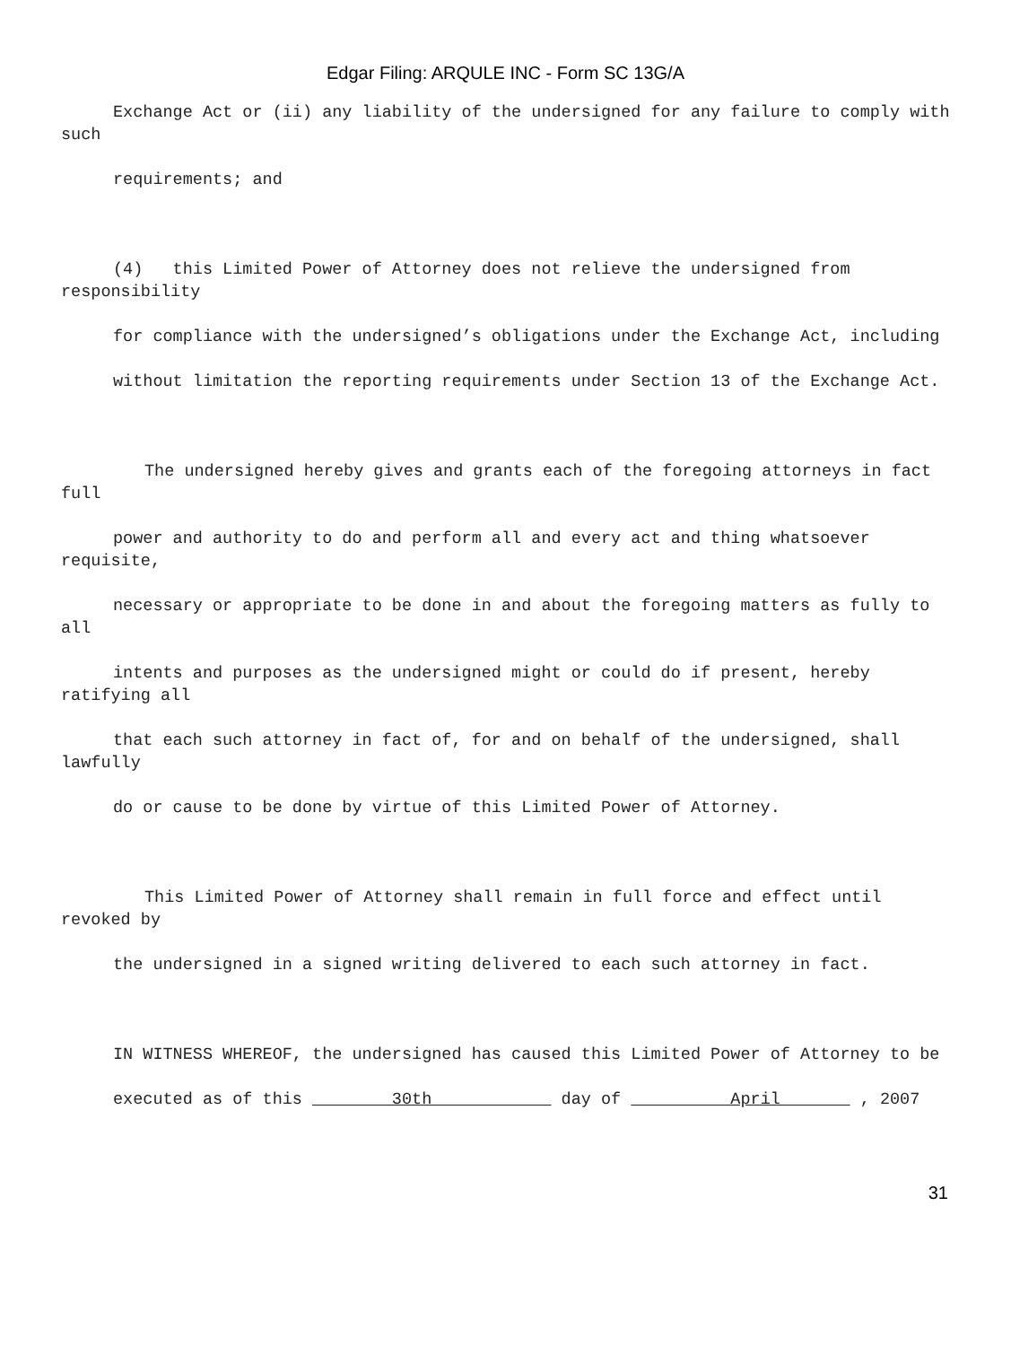Edgar Filing: ARQULE INC - Form SC 13G/A
Exchange Act or (ii) any liability of the undersigned for any failure to comply with such
requirements; and
(4) this Limited Power of Attorney does not relieve the undersigned from responsibility
for compliance with the undersigned’s obligations under the Exchange Act, including
without limitation the reporting requirements under Section 13 of the Exchange Act.
The undersigned hereby gives and grants each of the foregoing attorneys in fact full
power and authority to do and perform all and every act and thing whatsoever requisite,
necessary or appropriate to be done in and about the foregoing matters as fully to all
intents and purposes as the undersigned might or could do if present, hereby ratifying all
that each such attorney in fact of, for and on behalf of the undersigned, shall lawfully
do or cause to be done by virtue of this Limited Power of Attorney.
This Limited Power of Attorney shall remain in full force and effect until revoked by
the undersigned in a signed writing delivered to each such attorney in fact.
IN WITNESS WHEREOF, the undersigned has caused this Limited Power of Attorney to be
executed as of this 30th day of April , 2007
31